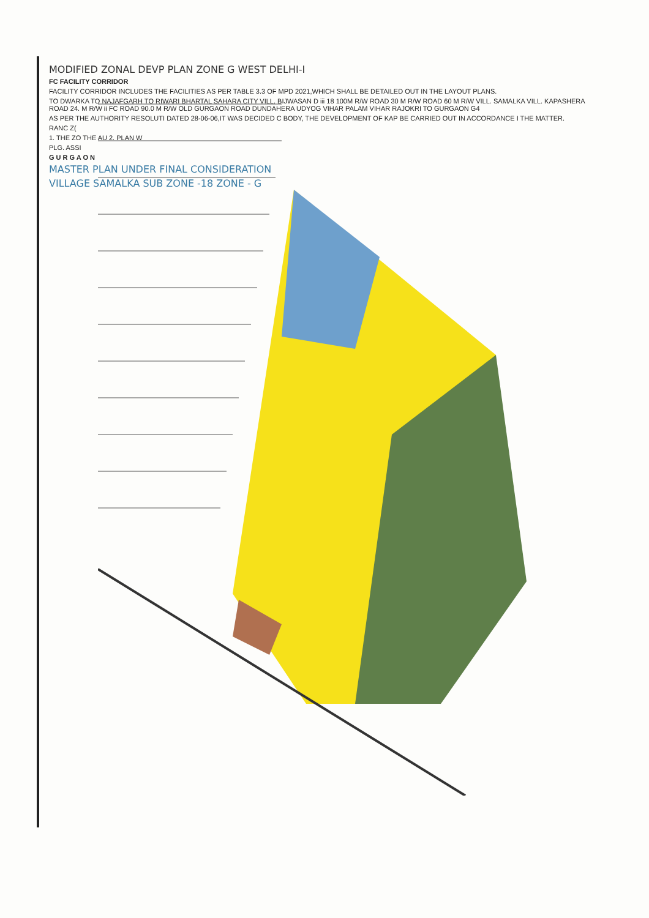MODIFIED ZONAL DEVP PLAN ZONE G WEST DELHI-I
FC FACILITY CORRIDOR
FACILITY CORRIDOR INCLUDES THE FACILITIES AS PER TABLE 3.3 OF MPD 2021,WHICH SHALL BE DETAILED OUT IN THE LAYOUT PLANS.
TO DWARKA TO NAJAFGARH TO RIWARI BHARTAL SAHARA CITY VILL. BIJWASAN D iii 18 100M R/W ROAD 30 M R/W ROAD 60 M R/W VILL. SAMALKA VILL. KAPASHERA ROAD 24. M R/W ii FC ROAD 90.0 M R/W OLD GURGAON ROAD DUNDAHERA UDYOG VIHAR PALAM VIHAR RAJOKRI TO GURGAON G4
AS PER THE AUTHORITY RESOLUTI DATED 28-06-06,IT WAS DECIDED C BODY, THE DEVELOPMENT OF KAP BE CARRIED OUT IN ACCORDANCE I THE MATTER.
RANC Z(
1. THE ZO THE AU 2. PLAN W
PLG. ASSI
G U R G A O N
MASTER PLAN UNDER FINAL CONSIDERATION
VILLAGE SAMALKA SUB ZONE -18 ZONE - G